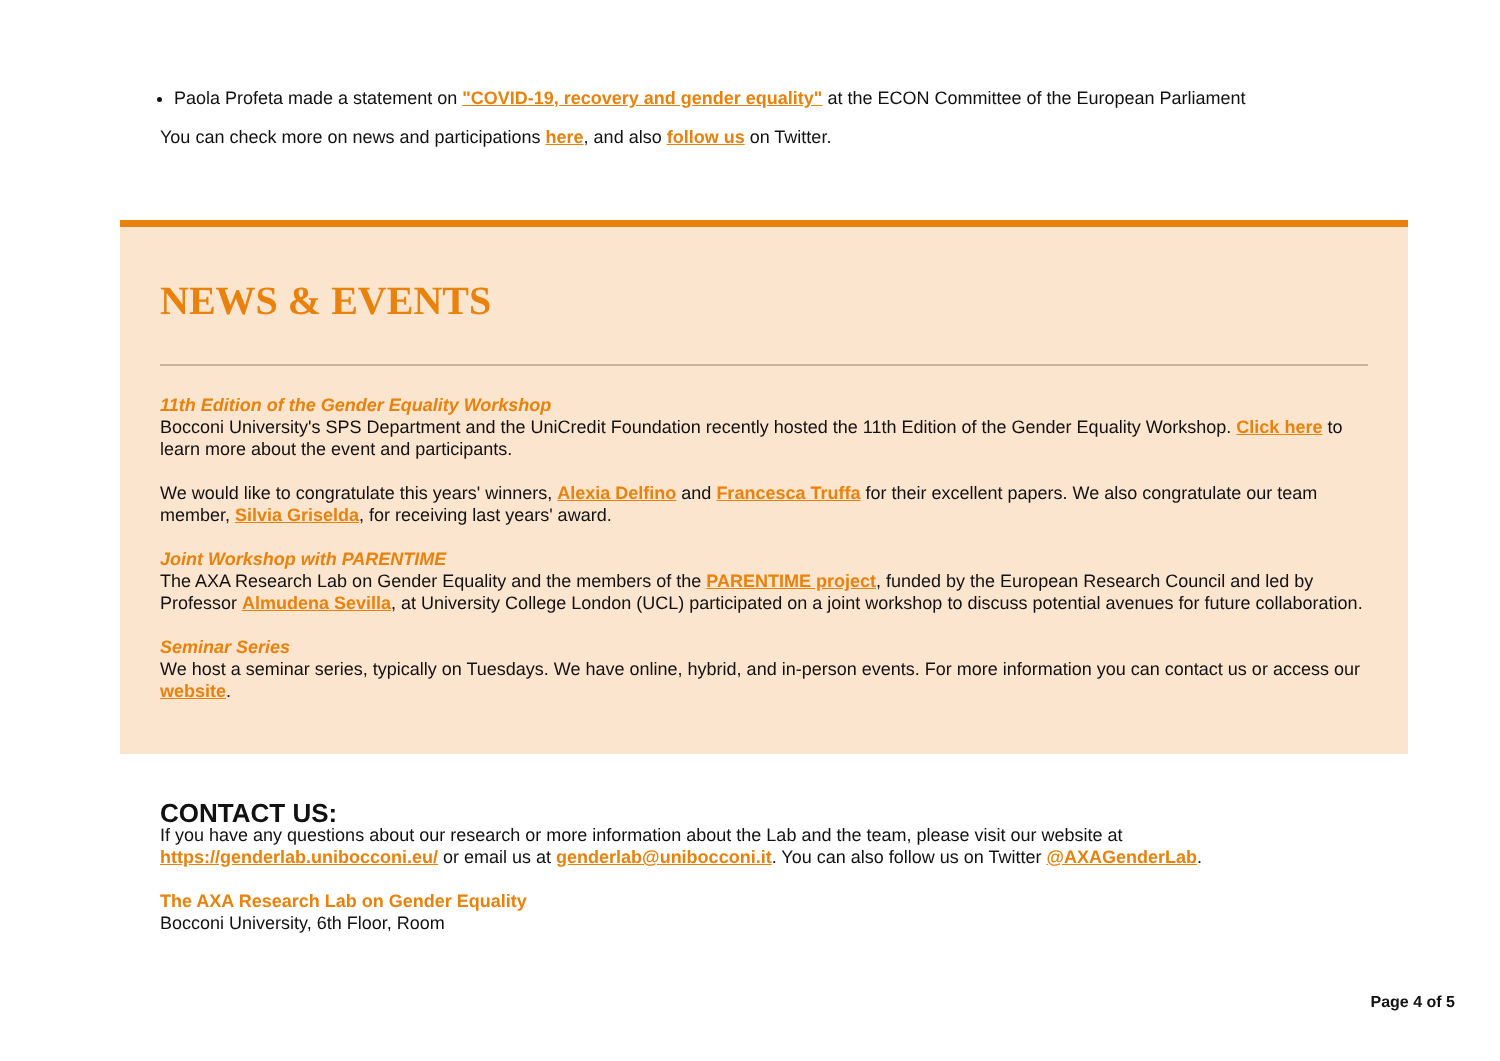Paola Profeta made a statement on "COVID-19, recovery and gender equality" at the ECON Committee of the European Parliament
You can check more on news and participations here, and also follow us on Twitter.
NEWS & EVENTS
11th Edition of the Gender Equality Workshop
Bocconi University's SPS Department and the UniCredit Foundation recently hosted the 11th Edition of the Gender Equality Workshop. Click here to learn more about the event and participants.
We would like to congratulate this years' winners, Alexia Delfino and Francesca Truffa for their excellent papers. We also congratulate our team member, Silvia Griselda, for receiving last years' award.
Joint Workshop with PARENTIME
The AXA Research Lab on Gender Equality and the members of the PARENTIME project, funded by the European Research Council and led by Professor Almudena Sevilla, at University College London (UCL) participated on a joint workshop to discuss potential avenues for future collaboration.
Seminar Series
We host a seminar series, typically on Tuesdays. We have online, hybrid, and in-person events. For more information you can contact us or access our website.
CONTACT US:
If you have any questions about our research or more information about the Lab and the team, please visit our website at https://genderlab.unibocconi.eu/ or email us at genderlab@unibocconi.it. You can also follow us on Twitter @AXAGenderLab.
The AXA Research Lab on Gender Equality
Bocconi University, 6th Floor, Room
Page 4 of 5